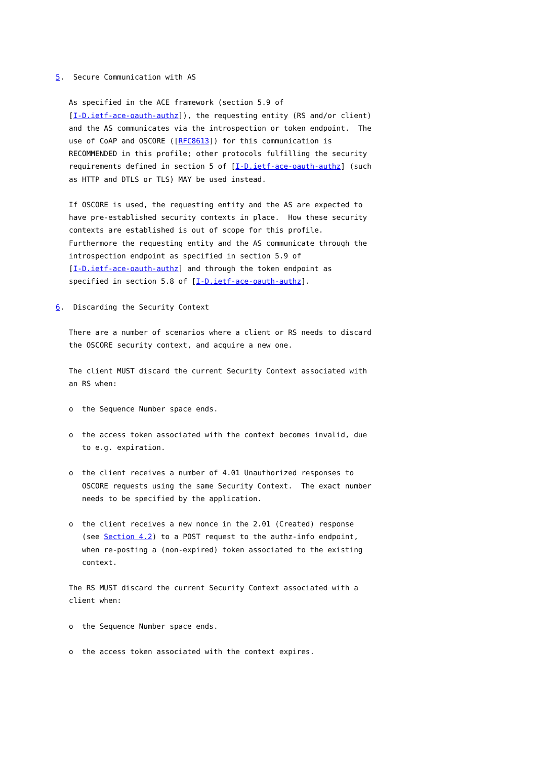5.  Secure Communication with AS

   As specified in the ACE framework (section 5.9 of
   [I-D.ietf-ace-oauth-authz]), the requesting entity (RS and/or client)
   and the AS communicates via the introspection or token endpoint.  The
   use of CoAP and OSCORE ([RFC8613]) for this communication is
   RECOMMENDED in this profile; other protocols fulfilling the security
   requirements defined in section 5 of [I-D.ietf-ace-oauth-authz] (such
   as HTTP and DTLS or TLS) MAY be used instead.

   If OSCORE is used, the requesting entity and the AS are expected to
   have pre-established security contexts in place.  How these security
   contexts are established is out of scope for this profile.
   Furthermore the requesting entity and the AS communicate through the
   introspection endpoint as specified in section 5.9 of
   [I-D.ietf-ace-oauth-authz] and through the token endpoint as
   specified in section 5.8 of [I-D.ietf-ace-oauth-authz].

6.  Discarding the Security Context

   There are a number of scenarios where a client or RS needs to discard
   the OSCORE security context, and acquire a new one.

   The client MUST discard the current Security Context associated with
   an RS when:

   o  the Sequence Number space ends.

   o  the access token associated with the context becomes invalid, due
      to e.g. expiration.

   o  the client receives a number of 4.01 Unauthorized responses to
      OSCORE requests using the same Security Context.  The exact number
      needs to be specified by the application.

   o  the client receives a new nonce in the 2.01 (Created) response
      (see Section 4.2) to a POST request to the authz-info endpoint,
      when re-posting a (non-expired) token associated to the existing
      context.

   The RS MUST discard the current Security Context associated with a
   client when:

   o  the Sequence Number space ends.

   o  the access token associated with the context expires.